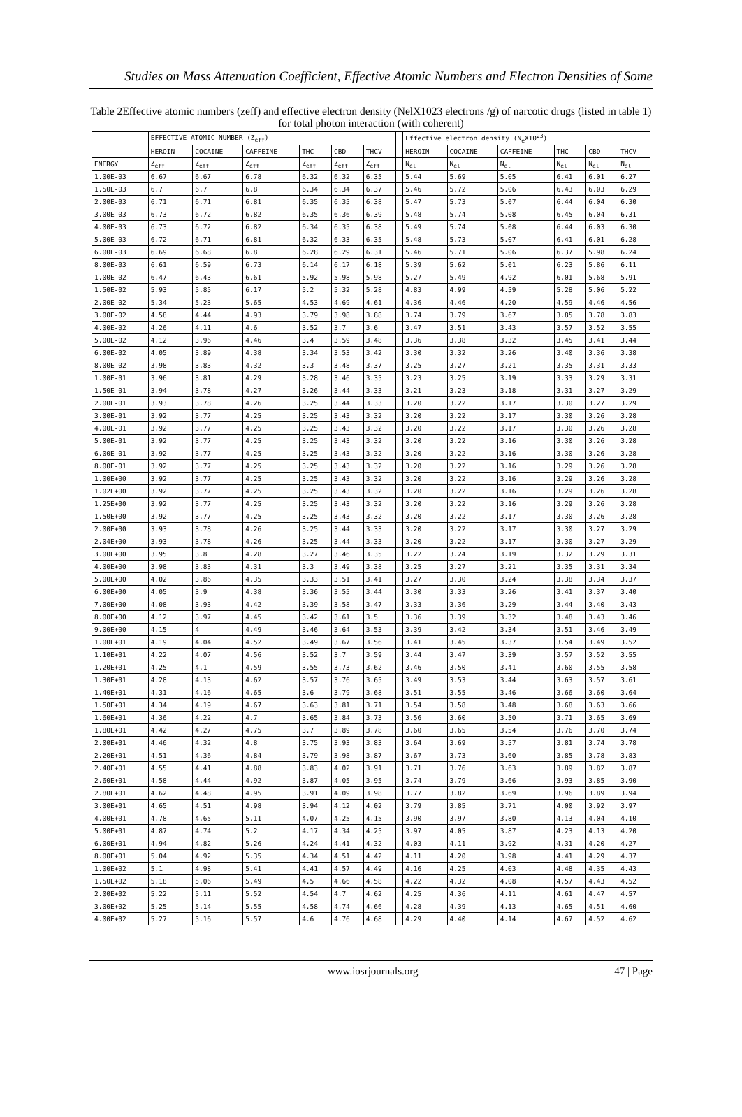Studies on Mass Attenuation Coefficient, Effective Atomic Numbers and Electron Densities of Some
Table 2Effective atomic numbers (zeff) and effective electron density (NelX1023 electrons /g) of narcotic drugs (listed in table 1) for total photon interaction (with coherent)
| | EFFECTIVE ATOMIC NUMBER (Z<sub>eff</sub>) | | | | | | | Effective electron density (N<sub>e</sub>X10<sup>23</sup>) | | | | | |
| --- | --- | --- | --- | --- | --- | --- | --- | --- | --- | --- | --- | --- | --- |
| | HEROIN | COCAINE | CAFFEINE | THC | CBD | THCV | | HEROIN | COCAINE | CAFFEINE | THC | CBD | THCV |
| ENERGY | Z<sub>eff</sub> | Z<sub>eff</sub> | Z<sub>eff</sub> | Z<sub>eff</sub> | Z<sub>eff</sub> | Z<sub>eff</sub> | | N<sub>el</sub> | N<sub>el</sub> | N<sub>el</sub> | N<sub>el</sub> | N<sub>el</sub> | N<sub>el</sub> |
| 1.00E-03 | 6.67 | 6.67 | 6.78 | 6.32 | 6.32 | 6.35 | | 5.44 | 5.69 | 5.05 | 6.41 | 6.01 | 6.27 |
| 1.50E-03 | 6.7 | 6.7 | 6.8 | 6.34 | 6.34 | 6.37 | | 5.46 | 5.72 | 5.06 | 6.43 | 6.03 | 6.29 |
| 2.00E-03 | 6.71 | 6.71 | 6.81 | 6.35 | 6.35 | 6.38 | | 5.47 | 5.73 | 5.07 | 6.44 | 6.04 | 6.30 |
| 3.00E-03 | 6.73 | 6.72 | 6.82 | 6.35 | 6.36 | 6.39 | | 5.48 | 5.74 | 5.08 | 6.45 | 6.04 | 6.31 |
| 4.00E-03 | 6.73 | 6.72 | 6.82 | 6.34 | 6.35 | 6.38 | | 5.49 | 5.74 | 5.08 | 6.44 | 6.03 | 6.30 |
| 5.00E-03 | 6.72 | 6.71 | 6.81 | 6.32 | 6.33 | 6.35 | | 5.48 | 5.73 | 5.07 | 6.41 | 6.01 | 6.28 |
| 6.00E-03 | 6.69 | 6.68 | 6.8 | 6.28 | 6.29 | 6.31 | | 5.46 | 5.71 | 5.06 | 6.37 | 5.98 | 6.24 |
| 8.00E-03 | 6.61 | 6.59 | 6.73 | 6.14 | 6.17 | 6.18 | | 5.39 | 5.62 | 5.01 | 6.23 | 5.86 | 6.11 |
| 1.00E-02 | 6.47 | 6.43 | 6.61 | 5.92 | 5.98 | 5.98 | | 5.27 | 5.49 | 4.92 | 6.01 | 5.68 | 5.91 |
| 1.50E-02 | 5.93 | 5.85 | 6.17 | 5.2 | 5.32 | 5.28 | | 4.83 | 4.99 | 4.59 | 5.28 | 5.06 | 5.22 |
| 2.00E-02 | 5.34 | 5.23 | 5.65 | 4.53 | 4.69 | 4.61 | | 4.36 | 4.46 | 4.20 | 4.59 | 4.46 | 4.56 |
| 3.00E-02 | 4.58 | 4.44 | 4.93 | 3.79 | 3.98 | 3.88 | | 3.74 | 3.79 | 3.67 | 3.85 | 3.78 | 3.83 |
| 4.00E-02 | 4.26 | 4.11 | 4.6 | 3.52 | 3.7 | 3.6 | | 3.47 | 3.51 | 3.43 | 3.57 | 3.52 | 3.55 |
| 5.00E-02 | 4.12 | 3.96 | 4.46 | 3.4 | 3.59 | 3.48 | | 3.36 | 3.38 | 3.32 | 3.45 | 3.41 | 3.44 |
| 6.00E-02 | 4.05 | 3.89 | 4.38 | 3.34 | 3.53 | 3.42 | | 3.30 | 3.32 | 3.26 | 3.40 | 3.36 | 3.38 |
| 8.00E-02 | 3.98 | 3.83 | 4.32 | 3.3 | 3.48 | 3.37 | | 3.25 | 3.27 | 3.21 | 3.35 | 3.31 | 3.33 |
| 1.00E-01 | 3.96 | 3.81 | 4.29 | 3.28 | 3.46 | 3.35 | | 3.23 | 3.25 | 3.19 | 3.33 | 3.29 | 3.31 |
| 1.50E-01 | 3.94 | 3.78 | 4.27 | 3.26 | 3.44 | 3.33 | | 3.21 | 3.23 | 3.18 | 3.31 | 3.27 | 3.29 |
| 2.00E-01 | 3.93 | 3.78 | 4.26 | 3.25 | 3.44 | 3.33 | | 3.20 | 3.22 | 3.17 | 3.30 | 3.27 | 3.29 |
| 3.00E-01 | 3.92 | 3.77 | 4.25 | 3.25 | 3.43 | 3.32 | | 3.20 | 3.22 | 3.17 | 3.30 | 3.26 | 3.28 |
| 4.00E-01 | 3.92 | 3.77 | 4.25 | 3.25 | 3.43 | 3.32 | | 3.20 | 3.22 | 3.17 | 3.30 | 3.26 | 3.28 |
| 5.00E-01 | 3.92 | 3.77 | 4.25 | 3.25 | 3.43 | 3.32 | | 3.20 | 3.22 | 3.16 | 3.30 | 3.26 | 3.28 |
| 6.00E-01 | 3.92 | 3.77 | 4.25 | 3.25 | 3.43 | 3.32 | | 3.20 | 3.22 | 3.16 | 3.30 | 3.26 | 3.28 |
| 8.00E-01 | 3.92 | 3.77 | 4.25 | 3.25 | 3.43 | 3.32 | | 3.20 | 3.22 | 3.16 | 3.29 | 3.26 | 3.28 |
| 1.00E+00 | 3.92 | 3.77 | 4.25 | 3.25 | 3.43 | 3.32 | | 3.20 | 3.22 | 3.16 | 3.29 | 3.26 | 3.28 |
| 1.02E+00 | 3.92 | 3.77 | 4.25 | 3.25 | 3.43 | 3.32 | | 3.20 | 3.22 | 3.16 | 3.29 | 3.26 | 3.28 |
| 1.25E+00 | 3.92 | 3.77 | 4.25 | 3.25 | 3.43 | 3.32 | | 3.20 | 3.22 | 3.16 | 3.29 | 3.26 | 3.28 |
| 1.50E+00 | 3.92 | 3.77 | 4.25 | 3.25 | 3.43 | 3.32 | | 3.20 | 3.22 | 3.17 | 3.30 | 3.26 | 3.28 |
| 2.00E+00 | 3.93 | 3.78 | 4.26 | 3.25 | 3.44 | 3.33 | | 3.20 | 3.22 | 3.17 | 3.30 | 3.27 | 3.29 |
| 2.04E+00 | 3.93 | 3.78 | 4.26 | 3.25 | 3.44 | 3.33 | | 3.20 | 3.22 | 3.17 | 3.30 | 3.27 | 3.29 |
| 3.00E+00 | 3.95 | 3.8 | 4.28 | 3.27 | 3.46 | 3.35 | | 3.22 | 3.24 | 3.19 | 3.32 | 3.29 | 3.31 |
| 4.00E+00 | 3.98 | 3.83 | 4.31 | 3.3 | 3.49 | 3.38 | | 3.25 | 3.27 | 3.21 | 3.35 | 3.31 | 3.34 |
| 5.00E+00 | 4.02 | 3.86 | 4.35 | 3.33 | 3.51 | 3.41 | | 3.27 | 3.30 | 3.24 | 3.38 | 3.34 | 3.37 |
| 6.00E+00 | 4.05 | 3.9 | 4.38 | 3.36 | 3.55 | 3.44 | | 3.30 | 3.33 | 3.26 | 3.41 | 3.37 | 3.40 |
| 7.00E+00 | 4.08 | 3.93 | 4.42 | 3.39 | 3.58 | 3.47 | | 3.33 | 3.36 | 3.29 | 3.44 | 3.40 | 3.43 |
| 8.00E+00 | 4.12 | 3.97 | 4.45 | 3.42 | 3.61 | 3.5 | | 3.36 | 3.39 | 3.32 | 3.48 | 3.43 | 3.46 |
| 9.00E+00 | 4.15 | 4 | 4.49 | 3.46 | 3.64 | 3.53 | | 3.39 | 3.42 | 3.34 | 3.51 | 3.46 | 3.49 |
| 1.00E+01 | 4.19 | 4.04 | 4.52 | 3.49 | 3.67 | 3.56 | | 3.41 | 3.45 | 3.37 | 3.54 | 3.49 | 3.52 |
| 1.10E+01 | 4.22 | 4.07 | 4.56 | 3.52 | 3.7 | 3.59 | | 3.44 | 3.47 | 3.39 | 3.57 | 3.52 | 3.55 |
| 1.20E+01 | 4.25 | 4.1 | 4.59 | 3.55 | 3.73 | 3.62 | | 3.46 | 3.50 | 3.41 | 3.60 | 3.55 | 3.58 |
| 1.30E+01 | 4.28 | 4.13 | 4.62 | 3.57 | 3.76 | 3.65 | | 3.49 | 3.53 | 3.44 | 3.63 | 3.57 | 3.61 |
| 1.40E+01 | 4.31 | 4.16 | 4.65 | 3.6 | 3.79 | 3.68 | | 3.51 | 3.55 | 3.46 | 3.66 | 3.60 | 3.64 |
| 1.50E+01 | 4.34 | 4.19 | 4.67 | 3.63 | 3.81 | 3.71 | | 3.54 | 3.58 | 3.48 | 3.68 | 3.63 | 3.66 |
| 1.60E+01 | 4.36 | 4.22 | 4.7 | 3.65 | 3.84 | 3.73 | | 3.56 | 3.60 | 3.50 | 3.71 | 3.65 | 3.69 |
| 1.80E+01 | 4.42 | 4.27 | 4.75 | 3.7 | 3.89 | 3.78 | | 3.60 | 3.65 | 3.54 | 3.76 | 3.70 | 3.74 |
| 2.00E+01 | 4.46 | 4.32 | 4.8 | 3.75 | 3.93 | 3.83 | | 3.64 | 3.69 | 3.57 | 3.81 | 3.74 | 3.78 |
| 2.20E+01 | 4.51 | 4.36 | 4.84 | 3.79 | 3.98 | 3.87 | | 3.67 | 3.73 | 3.60 | 3.85 | 3.78 | 3.83 |
| 2.40E+01 | 4.55 | 4.41 | 4.88 | 3.83 | 4.02 | 3.91 | | 3.71 | 3.76 | 3.63 | 3.89 | 3.82 | 3.87 |
| 2.60E+01 | 4.58 | 4.44 | 4.92 | 3.87 | 4.05 | 3.95 | | 3.74 | 3.79 | 3.66 | 3.93 | 3.85 | 3.90 |
| 2.80E+01 | 4.62 | 4.48 | 4.95 | 3.91 | 4.09 | 3.98 | | 3.77 | 3.82 | 3.69 | 3.96 | 3.89 | 3.94 |
| 3.00E+01 | 4.65 | 4.51 | 4.98 | 3.94 | 4.12 | 4.02 | | 3.79 | 3.85 | 3.71 | 4.00 | 3.92 | 3.97 |
| 4.00E+01 | 4.78 | 4.65 | 5.11 | 4.07 | 4.25 | 4.15 | | 3.90 | 3.97 | 3.80 | 4.13 | 4.04 | 4.10 |
| 5.00E+01 | 4.87 | 4.74 | 5.2 | 4.17 | 4.34 | 4.25 | | 3.97 | 4.05 | 3.87 | 4.23 | 4.13 | 4.20 |
| 6.00E+01 | 4.94 | 4.82 | 5.26 | 4.24 | 4.41 | 4.32 | | 4.03 | 4.11 | 3.92 | 4.31 | 4.20 | 4.27 |
| 8.00E+01 | 5.04 | 4.92 | 5.35 | 4.34 | 4.51 | 4.42 | | 4.11 | 4.20 | 3.98 | 4.41 | 4.29 | 4.37 |
| 1.00E+02 | 5.1 | 4.98 | 5.41 | 4.41 | 4.57 | 4.49 | | 4.16 | 4.25 | 4.03 | 4.48 | 4.35 | 4.43 |
| 1.50E+02 | 5.18 | 5.06 | 5.49 | 4.5 | 4.66 | 4.58 | | 4.22 | 4.32 | 4.08 | 4.57 | 4.43 | 4.52 |
| 2.00E+02 | 5.22 | 5.11 | 5.52 | 4.54 | 4.7 | 4.62 | | 4.25 | 4.36 | 4.11 | 4.61 | 4.47 | 4.57 |
| 3.00E+02 | 5.25 | 5.14 | 5.55 | 4.58 | 4.74 | 4.66 | | 4.28 | 4.39 | 4.13 | 4.65 | 4.51 | 4.60 |
| 4.00E+02 | 5.27 | 5.16 | 5.57 | 4.6 | 4.76 | 4.68 | | 4.29 | 4.40 | 4.14 | 4.67 | 4.52 | 4.62 |
www.iosrjournals.org 47 | Page